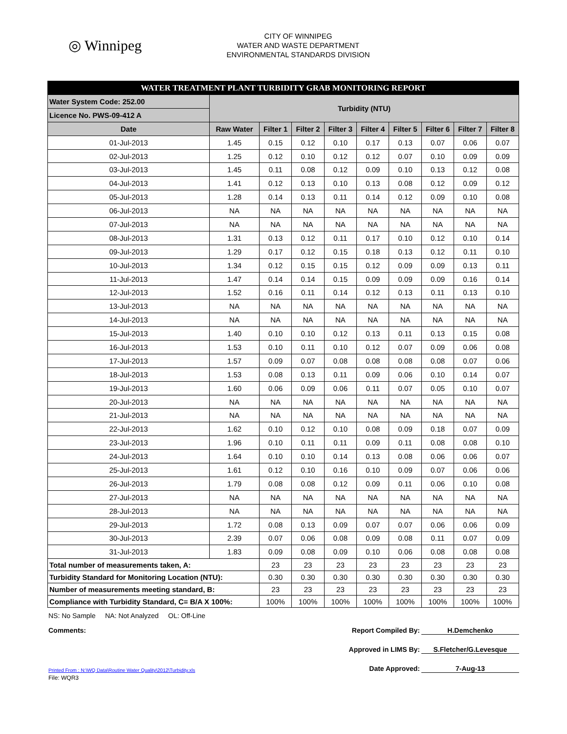◎ Winnipeg
CITY OF WINNIPEG
WATER AND WASTE DEPARTMENT
ENVIRONMENTAL STANDARDS DIVISION
| WATER TREATMENT PLANT TURBIDITY GRAB MONITORING REPORT | | | | | | | | | |
| Water System Code: 252.00 | Turbidity (NTU) | | | | | | | | |
| Licence No. PWS-09-412 A | | | | | | | | | |
| Date | Raw Water | Filter 1 | Filter 2 | Filter 3 | Filter 4 | Filter 5 | Filter 6 | Filter 7 | Filter 8 |
| 01-Jul-2013 | 1.45 | 0.15 | 0.12 | 0.10 | 0.17 | 0.13 | 0.07 | 0.06 | 0.07 |
| 02-Jul-2013 | 1.25 | 0.12 | 0.10 | 0.12 | 0.12 | 0.07 | 0.10 | 0.09 | 0.09 |
| 03-Jul-2013 | 1.45 | 0.11 | 0.08 | 0.12 | 0.09 | 0.10 | 0.13 | 0.12 | 0.08 |
| 04-Jul-2013 | 1.41 | 0.12 | 0.13 | 0.10 | 0.13 | 0.08 | 0.12 | 0.09 | 0.12 |
| 05-Jul-2013 | 1.28 | 0.14 | 0.13 | 0.11 | 0.14 | 0.12 | 0.09 | 0.10 | 0.08 |
| 06-Jul-2013 | NA | NA | NA | NA | NA | NA | NA | NA | NA |
| 07-Jul-2013 | NA | NA | NA | NA | NA | NA | NA | NA | NA |
| 08-Jul-2013 | 1.31 | 0.13 | 0.12 | 0.11 | 0.17 | 0.10 | 0.12 | 0.10 | 0.14 |
| 09-Jul-2013 | 1.29 | 0.17 | 0.12 | 0.15 | 0.18 | 0.13 | 0.12 | 0.11 | 0.10 |
| 10-Jul-2013 | 1.34 | 0.12 | 0.15 | 0.15 | 0.12 | 0.09 | 0.09 | 0.13 | 0.11 |
| 11-Jul-2013 | 1.47 | 0.14 | 0.14 | 0.15 | 0.09 | 0.09 | 0.09 | 0.16 | 0.14 |
| 12-Jul-2013 | 1.52 | 0.16 | 0.11 | 0.14 | 0.12 | 0.13 | 0.11 | 0.13 | 0.10 |
| 13-Jul-2013 | NA | NA | NA | NA | NA | NA | NA | NA | NA |
| 14-Jul-2013 | NA | NA | NA | NA | NA | NA | NA | NA | NA |
| 15-Jul-2013 | 1.40 | 0.10 | 0.10 | 0.12 | 0.13 | 0.11 | 0.13 | 0.15 | 0.08 |
| 16-Jul-2013 | 1.53 | 0.10 | 0.11 | 0.10 | 0.12 | 0.07 | 0.09 | 0.06 | 0.08 |
| 17-Jul-2013 | 1.57 | 0.09 | 0.07 | 0.08 | 0.08 | 0.08 | 0.08 | 0.07 | 0.06 |
| 18-Jul-2013 | 1.53 | 0.08 | 0.13 | 0.11 | 0.09 | 0.06 | 0.10 | 0.14 | 0.07 |
| 19-Jul-2013 | 1.60 | 0.06 | 0.09 | 0.06 | 0.11 | 0.07 | 0.05 | 0.10 | 0.07 |
| 20-Jul-2013 | NA | NA | NA | NA | NA | NA | NA | NA | NA |
| 21-Jul-2013 | NA | NA | NA | NA | NA | NA | NA | NA | NA |
| 22-Jul-2013 | 1.62 | 0.10 | 0.12 | 0.10 | 0.08 | 0.09 | 0.18 | 0.07 | 0.09 |
| 23-Jul-2013 | 1.96 | 0.10 | 0.11 | 0.11 | 0.09 | 0.11 | 0.08 | 0.08 | 0.10 |
| 24-Jul-2013 | 1.64 | 0.10 | 0.10 | 0.14 | 0.13 | 0.08 | 0.06 | 0.06 | 0.07 |
| 25-Jul-2013 | 1.61 | 0.12 | 0.10 | 0.16 | 0.10 | 0.09 | 0.07 | 0.06 | 0.06 |
| 26-Jul-2013 | 1.79 | 0.08 | 0.08 | 0.12 | 0.09 | 0.11 | 0.06 | 0.10 | 0.08 |
| 27-Jul-2013 | NA | NA | NA | NA | NA | NA | NA | NA | NA |
| 28-Jul-2013 | NA | NA | NA | NA | NA | NA | NA | NA | NA |
| 29-Jul-2013 | 1.72 | 0.08 | 0.13 | 0.09 | 0.07 | 0.07 | 0.06 | 0.06 | 0.09 |
| 30-Jul-2013 | 2.39 | 0.07 | 0.06 | 0.08 | 0.09 | 0.08 | 0.11 | 0.07 | 0.09 |
| 31-Jul-2013 | 1.83 | 0.09 | 0.08 | 0.09 | 0.10 | 0.06 | 0.08 | 0.08 | 0.08 |
| Total number of measurements taken, A: | | 23 | 23 | 23 | 23 | 23 | 23 | 23 | 23 |
| Turbidity Standard for Monitoring Location (NTU): | | 0.30 | 0.30 | 0.30 | 0.30 | 0.30 | 0.30 | 0.30 | 0.30 |
| Number of measurements meeting standard, B: | | 23 | 23 | 23 | 23 | 23 | 23 | 23 | 23 |
| Compliance with Turbidity Standard, C= B/A X 100%: | | 100% | 100% | 100% | 100% | 100% | 100% | 100% | 100% |
NS: No Sample NA: Not Analyzed OL: Off-Line
Comments:
Printed From : N:\WQ Data\Routine Water Quality\2012\Turbidity.xls
File: WQR3
Report Compiled By: H.Demchenko
Approved in LIMS By: S.Fletcher/G.Levesque
Date Approved: 7-Aug-13